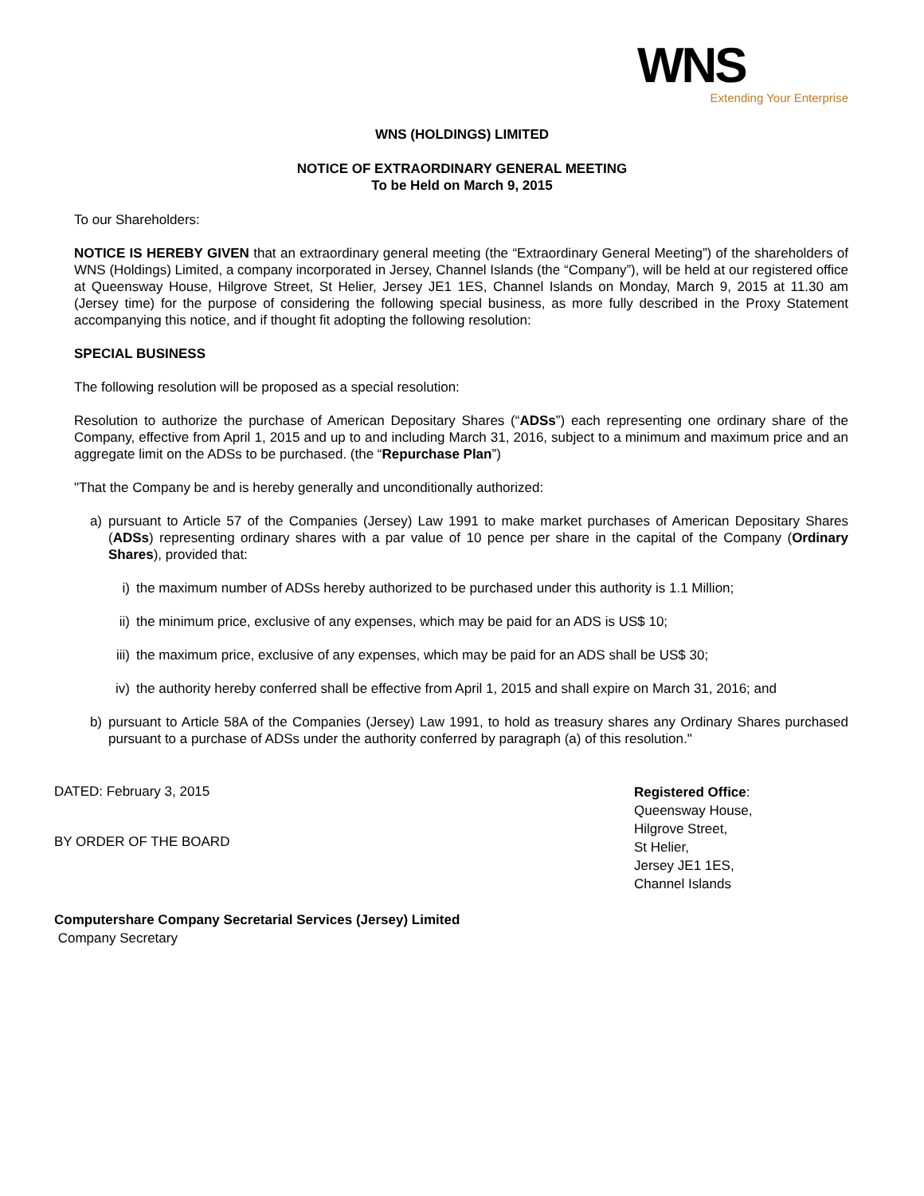WNS
Extending Your Enterprise
WNS (HOLDINGS) LIMITED
NOTICE OF EXTRAORDINARY GENERAL MEETING
To be Held on March 9, 2015
To our Shareholders:
NOTICE IS HEREBY GIVEN that an extraordinary general meeting (the “Extraordinary General Meeting”) of the shareholders of WNS (Holdings) Limited, a company incorporated in Jersey, Channel Islands (the “Company”), will be held at our registered office at Queensway House, Hilgrove Street, St Helier, Jersey JE1 1ES, Channel Islands on Monday, March 9, 2015 at 11.30 am (Jersey time) for the purpose of considering the following special business, as more fully described in the Proxy Statement accompanying this notice, and if thought fit adopting the following resolution:
SPECIAL BUSINESS
The following resolution will be proposed as a special resolution:
Resolution to authorize the purchase of American Depositary Shares (“ADSs”) each representing one ordinary share of the Company, effective from April 1, 2015 and up to and including March 31, 2016, subject to a minimum and maximum price and an aggregate limit on the ADSs to be purchased. (the “Repurchase Plan”)
"That the Company be and is hereby generally and unconditionally authorized:
a) pursuant to Article 57 of the Companies (Jersey) Law 1991 to make market purchases of American Depositary Shares (ADSs) representing ordinary shares with a par value of 10 pence per share in the capital of the Company (Ordinary Shares), provided that:
i) the maximum number of ADSs hereby authorized to be purchased under this authority is 1.1 Million;
ii) the minimum price, exclusive of any expenses, which may be paid for an ADS is US$ 10;
iii) the maximum price, exclusive of any expenses, which may be paid for an ADS shall be US$ 30;
iv) the authority hereby conferred shall be effective from April 1, 2015 and shall expire on March 31, 2016; and
b) pursuant to Article 58A of the Companies (Jersey) Law 1991, to hold as treasury shares any Ordinary Shares purchased pursuant to a purchase of ADSs under the authority conferred by paragraph (a) of this resolution."
DATED: February 3, 2015
BY ORDER OF THE BOARD
Registered Office:
Queensway House,
Hilgrove Street,
St Helier,
Jersey JE1 1ES,
Channel Islands
Computershare Company Secretarial Services (Jersey) Limited
Company Secretary